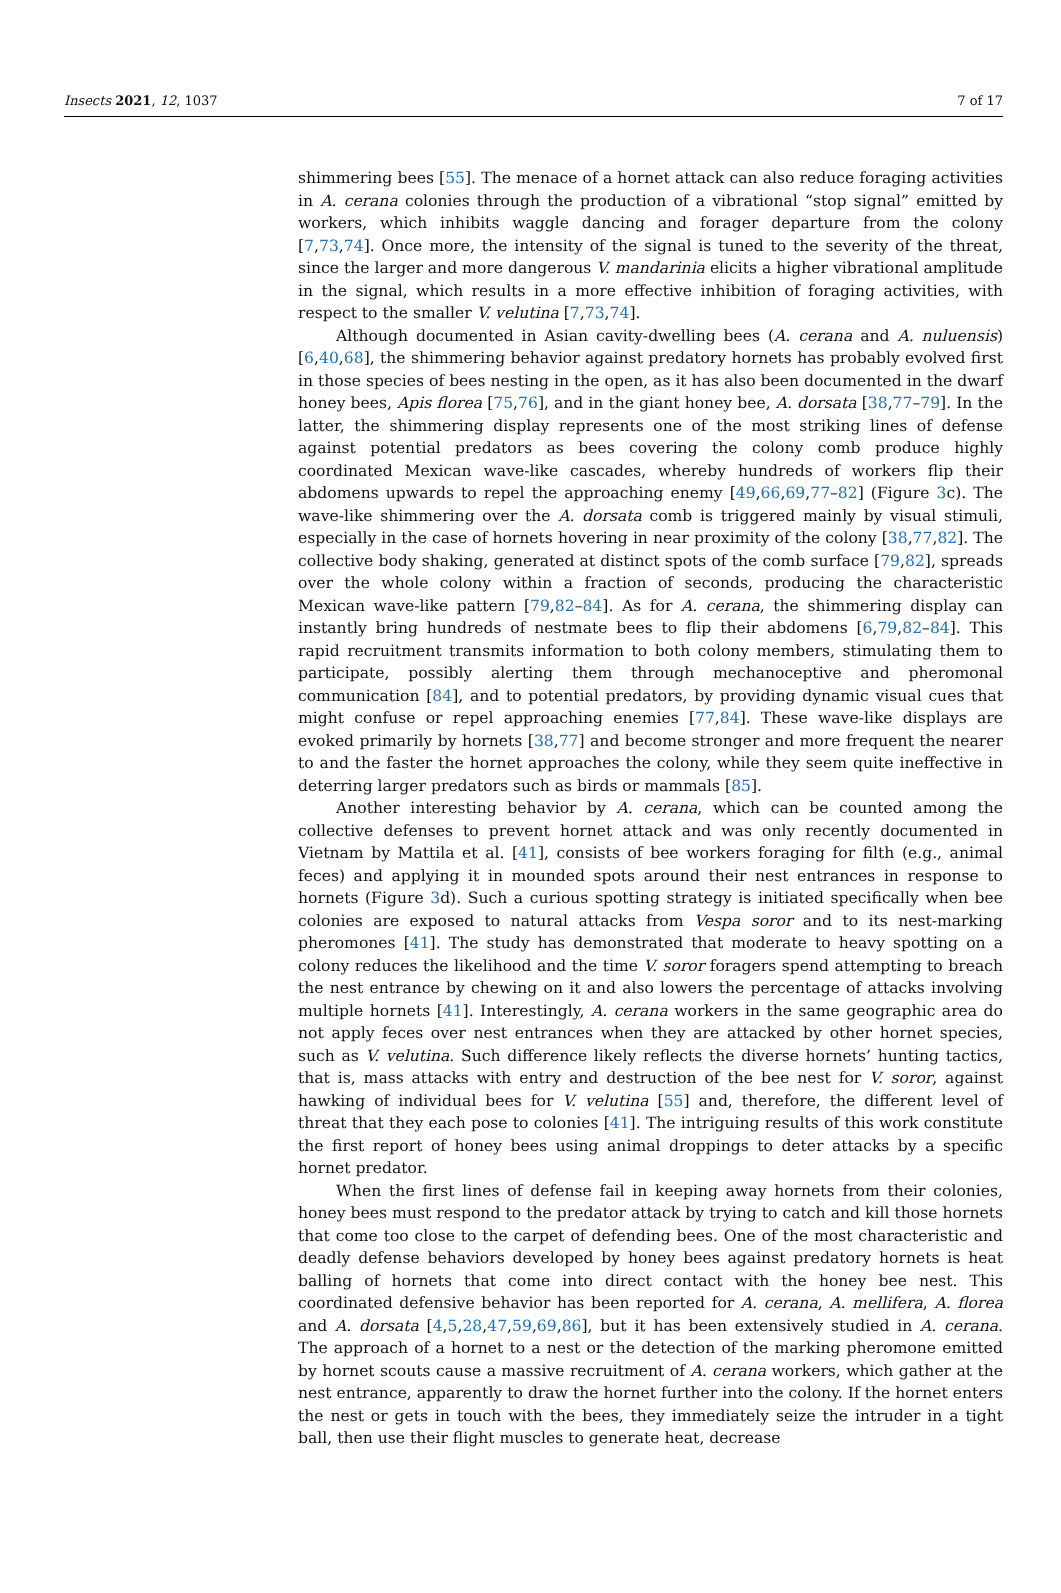Insects 2021, 12, 1037 7 of 17
shimmering bees [55]. The menace of a hornet attack can also reduce foraging activities in A. cerana colonies through the production of a vibrational “stop signal” emitted by workers, which inhibits waggle dancing and forager departure from the colony [7,73,74]. Once more, the intensity of the signal is tuned to the severity of the threat, since the larger and more dangerous V. mandarinia elicits a higher vibrational amplitude in the signal, which results in a more effective inhibition of foraging activities, with respect to the smaller V. velutina [7,73,74].
Although documented in Asian cavity-dwelling bees (A. cerana and A. nuluensis) [6,40,68], the shimmering behavior against predatory hornets has probably evolved first in those species of bees nesting in the open, as it has also been documented in the dwarf honey bees, Apis florea [75,76], and in the giant honey bee, A. dorsata [38,77–79]. In the latter, the shimmering display represents one of the most striking lines of defense against potential predators as bees covering the colony comb produce highly coordinated Mexican wave-like cascades, whereby hundreds of workers flip their abdomens upwards to repel the approaching enemy [49,66,69,77–82] (Figure 3c). The wave-like shimmering over the A. dorsata comb is triggered mainly by visual stimuli, especially in the case of hornets hovering in near proximity of the colony [38,77,82]. The collective body shaking, generated at distinct spots of the comb surface [79,82], spreads over the whole colony within a fraction of seconds, producing the characteristic Mexican wave-like pattern [79,82–84]. As for A. cerana, the shimmering display can instantly bring hundreds of nestmate bees to flip their abdomens [6,79,82–84]. This rapid recruitment transmits information to both colony members, stimulating them to participate, possibly alerting them through mechanoceptive and pheromonal communication [84], and to potential predators, by providing dynamic visual cues that might confuse or repel approaching enemies [77,84]. These wave-like displays are evoked primarily by hornets [38,77] and become stronger and more frequent the nearer to and the faster the hornet approaches the colony, while they seem quite ineffective in deterring larger predators such as birds or mammals [85].
Another interesting behavior by A. cerana, which can be counted among the collective defenses to prevent hornet attack and was only recently documented in Vietnam by Mattila et al. [41], consists of bee workers foraging for filth (e.g., animal feces) and applying it in mounded spots around their nest entrances in response to hornets (Figure 3d). Such a curious spotting strategy is initiated specifically when bee colonies are exposed to natural attacks from Vespa soror and to its nest-marking pheromones [41]. The study has demonstrated that moderate to heavy spotting on a colony reduces the likelihood and the time V. soror foragers spend attempting to breach the nest entrance by chewing on it and also lowers the percentage of attacks involving multiple hornets [41]. Interestingly, A. cerana workers in the same geographic area do not apply feces over nest entrances when they are attacked by other hornet species, such as V. velutina. Such difference likely reflects the diverse hornets’ hunting tactics, that is, mass attacks with entry and destruction of the bee nest for V. soror, against hawking of individual bees for V. velutina [55] and, therefore, the different level of threat that they each pose to colonies [41]. The intriguing results of this work constitute the first report of honey bees using animal droppings to deter attacks by a specific hornet predator.
When the first lines of defense fail in keeping away hornets from their colonies, honey bees must respond to the predator attack by trying to catch and kill those hornets that come too close to the carpet of defending bees. One of the most characteristic and deadly defense behaviors developed by honey bees against predatory hornets is heat balling of hornets that come into direct contact with the honey bee nest. This coordinated defensive behavior has been reported for A. cerana, A. mellifera, A. florea and A. dorsata [4,5,28,47,59,69,86], but it has been extensively studied in A. cerana. The approach of a hornet to a nest or the detection of the marking pheromone emitted by hornet scouts cause a massive recruitment of A. cerana workers, which gather at the nest entrance, apparently to draw the hornet further into the colony. If the hornet enters the nest or gets in touch with the bees, they immediately seize the intruder in a tight ball, then use their flight muscles to generate heat, decrease